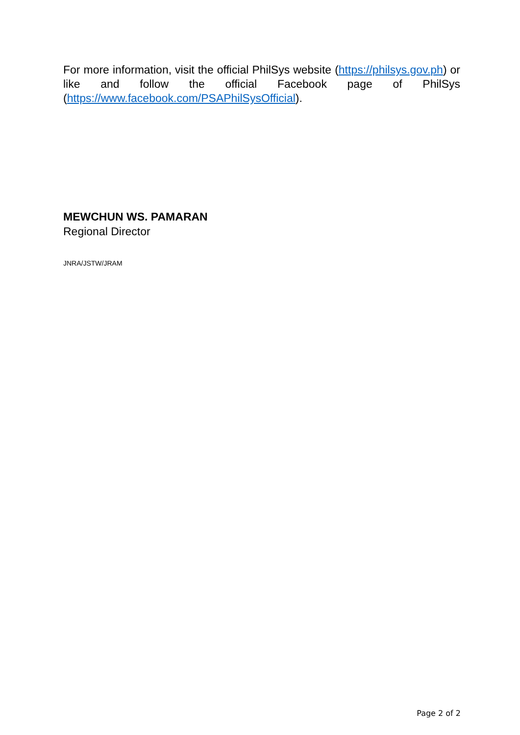For more information, visit the official PhilSys website (https://philsys.gov.ph) or like and follow the official Facebook page of PhilSys (https://www.facebook.com/PSAPhilSysOfficial).
MEWCHUN WS. PAMARAN
Regional Director
JNRA/JSTW/JRAM
Page 2 of 2